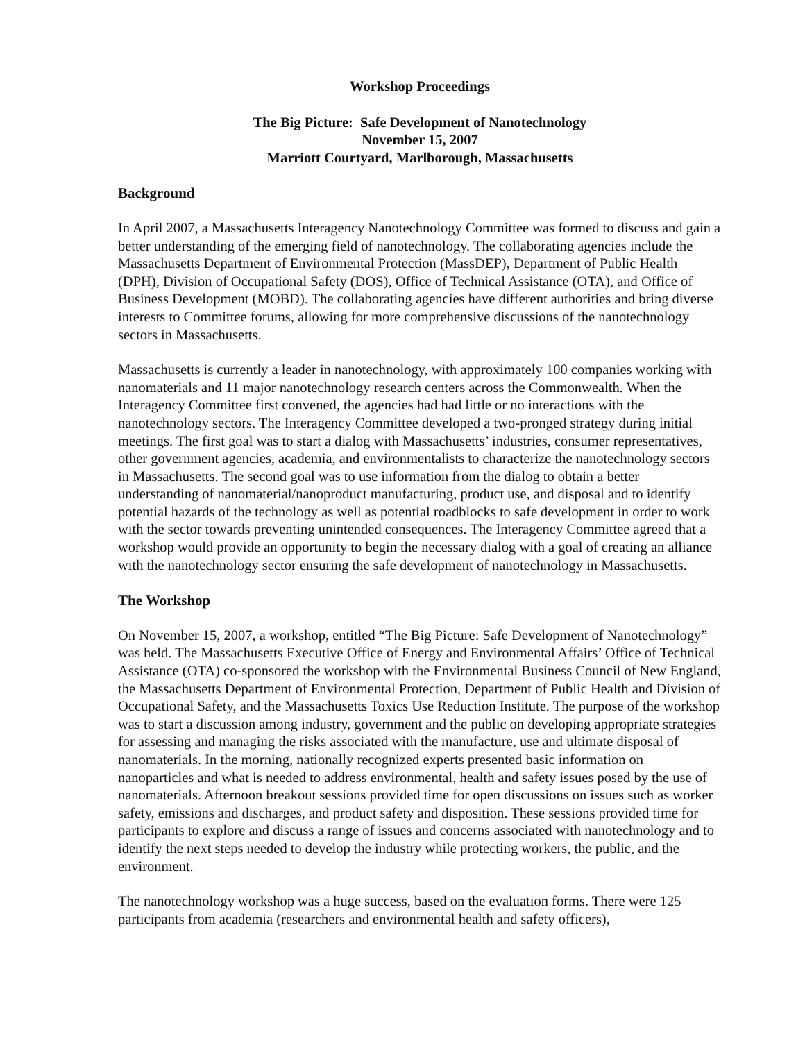Workshop Proceedings
The Big Picture: Safe Development of Nanotechnology
November 15, 2007
Marriott Courtyard, Marlborough, Massachusetts
Background
In April 2007, a Massachusetts Interagency Nanotechnology Committee was formed to discuss and gain a better understanding of the emerging field of nanotechnology. The collaborating agencies include the Massachusetts Department of Environmental Protection (MassDEP), Department of Public Health (DPH), Division of Occupational Safety (DOS), Office of Technical Assistance (OTA), and Office of Business Development (MOBD). The collaborating agencies have different authorities and bring diverse interests to Committee forums, allowing for more comprehensive discussions of the nanotechnology sectors in Massachusetts.
Massachusetts is currently a leader in nanotechnology, with approximately 100 companies working with nanomaterials and 11 major nanotechnology research centers across the Commonwealth. When the Interagency Committee first convened, the agencies had had little or no interactions with the nanotechnology sectors. The Interagency Committee developed a two-pronged strategy during initial meetings. The first goal was to start a dialog with Massachusetts’ industries, consumer representatives, other government agencies, academia, and environmentalists to characterize the nanotechnology sectors in Massachusetts. The second goal was to use information from the dialog to obtain a better understanding of nanomaterial/nanoproduct manufacturing, product use, and disposal and to identify potential hazards of the technology as well as potential roadblocks to safe development in order to work with the sector towards preventing unintended consequences. The Interagency Committee agreed that a workshop would provide an opportunity to begin the necessary dialog with a goal of creating an alliance with the nanotechnology sector ensuring the safe development of nanotechnology in Massachusetts.
The Workshop
On November 15, 2007, a workshop, entitled “The Big Picture: Safe Development of Nanotechnology” was held. The Massachusetts Executive Office of Energy and Environmental Affairs’ Office of Technical Assistance (OTA) co-sponsored the workshop with the Environmental Business Council of New England, the Massachusetts Department of Environmental Protection, Department of Public Health and Division of Occupational Safety, and the Massachusetts Toxics Use Reduction Institute. The purpose of the workshop was to start a discussion among industry, government and the public on developing appropriate strategies for assessing and managing the risks associated with the manufacture, use and ultimate disposal of nanomaterials. In the morning, nationally recognized experts presented basic information on nanoparticles and what is needed to address environmental, health and safety issues posed by the use of nanomaterials. Afternoon breakout sessions provided time for open discussions on issues such as worker safety, emissions and discharges, and product safety and disposition. These sessions provided time for participants to explore and discuss a range of issues and concerns associated with nanotechnology and to identify the next steps needed to develop the industry while protecting workers, the public, and the environment.
The nanotechnology workshop was a huge success, based on the evaluation forms. There were 125 participants from academia (researchers and environmental health and safety officers),